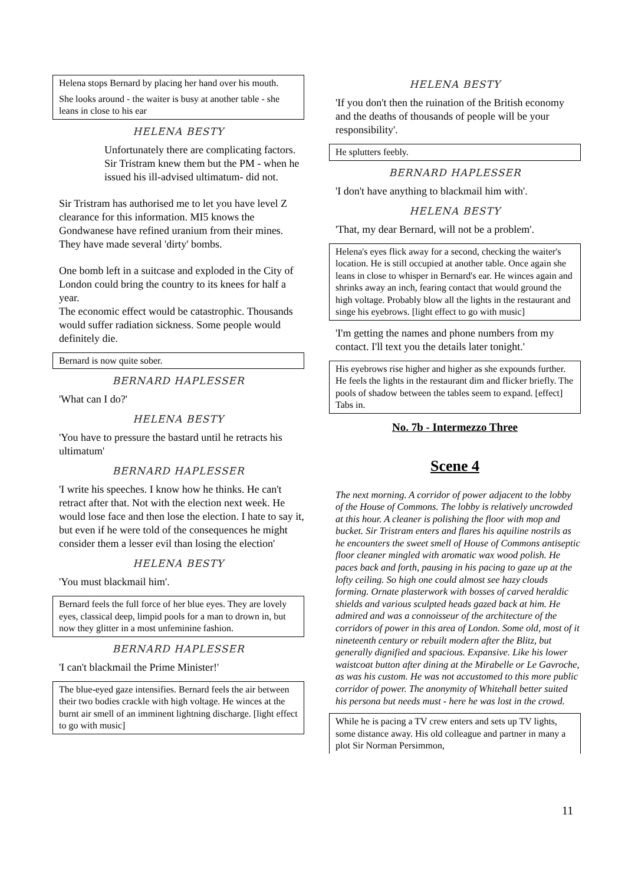Helena stops Bernard by placing her hand over his mouth.
She looks around - the waiter is busy at another table - she leans in close to his ear
HELENA BESTY
Unfortunately there are complicating factors.
Sir Tristram knew them but the PM - when he issued his ill-advised ultimatum- did not.
Sir Tristram has authorised me to let you have level Z clearance for this information. MI5 knows the Gondwanese have refined uranium from their mines. They have made several 'dirty' bombs.
One bomb left in a suitcase and exploded in the City of London could bring the country to its knees for half a year.
The economic effect would be catastrophic. Thousands would suffer radiation sickness. Some people would definitely die.
Bernard is now quite sober.
BERNARD HAPLESSER
'What can I do?'
HELENA BESTY
'You have to pressure the bastard until he retracts his ultimatum'
BERNARD HAPLESSER
'I write his speeches. I know how he thinks. He can't retract after that. Not with the election next week. He would lose face and then lose the election. I hate to say it, but even if he were told of the consequences he might consider them a lesser evil than losing the election'
HELENA BESTY
'You must blackmail him'.
Bernard feels the full force of her blue eyes. They are lovely eyes, classical deep, limpid pools for a man to drown in, but now they glitter in a most unfeminine fashion.
BERNARD HAPLESSER
'I can't blackmail the Prime Minister!'
The blue-eyed gaze intensifies. Bernard feels the air between their two bodies crackle with high voltage. He winces at the burnt air smell of an imminent lightning discharge. [light effect to go with music]
HELENA BESTY
'If you don't then the ruination of the British economy and the deaths of thousands of people will be your responsibility'.
He splutters feebly.
BERNARD HAPLESSER
'I don't have anything to blackmail him with'.
HELENA BESTY
'That, my dear Bernard, will not be a problem'.
Helena's eyes flick away for a second, checking the waiter's location. He is still occupied at another table. Once again she leans in close to whisper in Bernard's ear. He winces again and shrinks away an inch, fearing contact that would ground the high voltage. Probably blow all the lights in the restaurant and singe his eyebrows. [light effect to go with music]
'I'm getting the names and phone numbers from my contact. I'll text you the details later tonight.'
His eyebrows rise higher and higher as she expounds further. He feels the lights in the restaurant dim and flicker briefly. The pools of shadow between the tables seem to expand. [effect] Tabs in.
No. 7b - Intermezzo Three
Scene 4
The next morning. A corridor of power adjacent to the lobby of the House of Commons. The lobby is relatively uncrowded at this hour. A cleaner is polishing the floor with mop and bucket. Sir Tristram enters and flares his aquiline nostrils as he encounters the sweet smell of House of Commons antiseptic floor cleaner mingled with aromatic wax wood polish. He paces back and forth, pausing in his pacing to gaze up at the lofty ceiling. So high one could almost see hazy clouds forming. Ornate plasterwork with bosses of carved heraldic shields and various sculpted heads gazed back at him. He admired and was a connoisseur of the architecture of the corridors of power in this area of London. Some old, most of it nineteenth century or rebuilt modern after the Blitz, but generally dignified and spacious. Expansive. Like his lower waistcoat button after dining at the Mirabelle or Le Gavroche, as was his custom. He was not accustomed to this more public corridor of power. The anonymity of Whitehall better suited his persona but needs must - here he was lost in the crowd.
While he is pacing a TV crew enters and sets up TV lights, some distance away. His old colleague and partner in many a plot Sir Norman Persimmon,
11